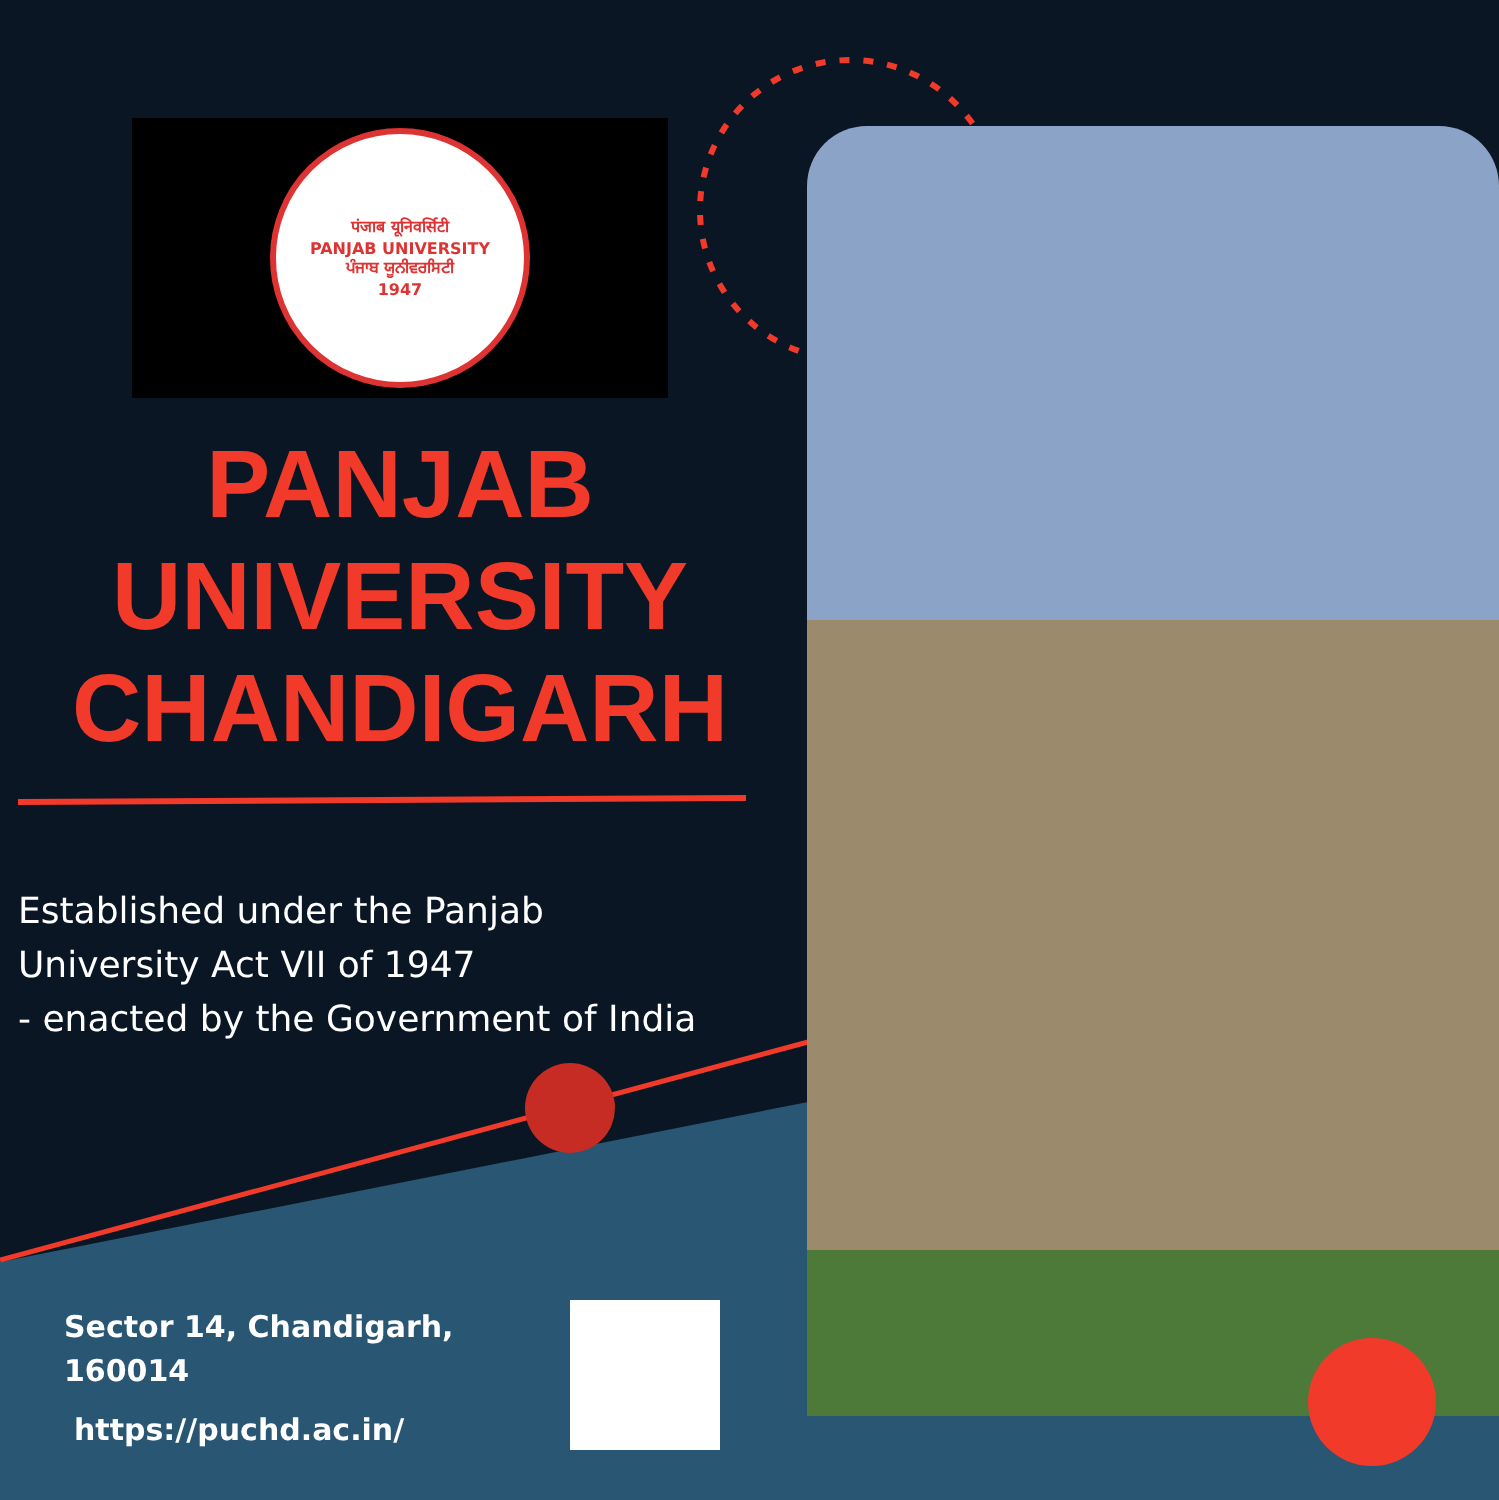पंजाब यूनिवर्सिटी
PANJAB UNIVERSITY
ਪੰਜਾਬ ਯੂਨੀਵਰਸਿਟੀ
1947
PANJAB
UNIVERSITY
CHANDIGARH
Established under the Panjab
University Act VII of 1947
- enacted by the Government of India
Sector 14, Chandigarh,
160014
https://puchd.ac.in/